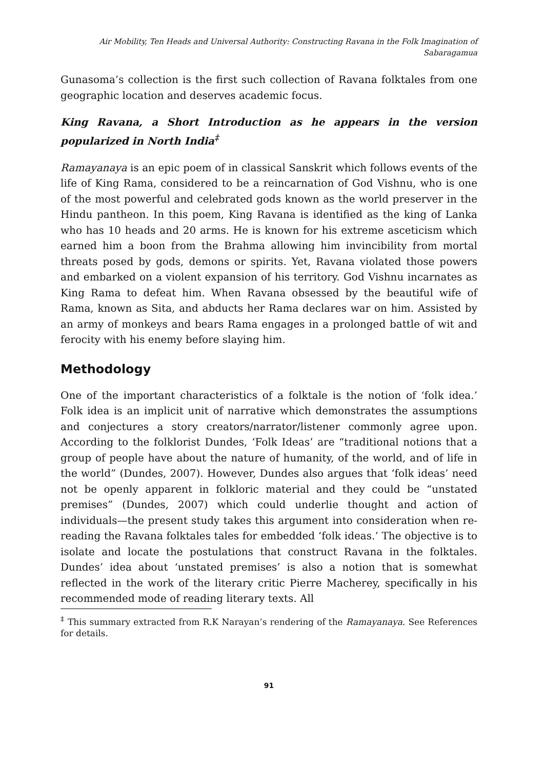Air Mobility, Ten Heads and Universal Authority: Constructing Ravana in the Folk Imagination of Sabaragamua
Gunasoma’s collection is the first such collection of Ravana folktales from one geographic location and deserves academic focus.
King Ravana, a Short Introduction as he appears in the version popularized in North India<sup>‡</sup>
Ramayanaya is an epic poem of in classical Sanskrit which follows events of the life of King Rama, considered to be a reincarnation of God Vishnu, who is one of the most powerful and celebrated gods known as the world preserver in the Hindu pantheon. In this poem, King Ravana is identified as the king of Lanka who has 10 heads and 20 arms. He is known for his extreme asceticism which earned him a boon from the Brahma allowing him invincibility from mortal threats posed by gods, demons or spirits. Yet, Ravana violated those powers and embarked on a violent expansion of his territory. God Vishnu incarnates as King Rama to defeat him. When Ravana obsessed by the beautiful wife of Rama, known as Sita, and abducts her Rama declares war on him. Assisted by an army of monkeys and bears Rama engages in a prolonged battle of wit and ferocity with his enemy before slaying him.
Methodology
One of the important characteristics of a folktale is the notion of ‘folk idea.’ Folk idea is an implicit unit of narrative which demonstrates the assumptions and conjectures a story creators/narrator/listener commonly agree upon. According to the folklorist Dundes, ‘Folk Ideas’ are “traditional notions that a group of people have about the nature of humanity, of the world, and of life in the world” (Dundes, 2007). However, Dundes also argues that ‘folk ideas’ need not be openly apparent in folkloric material and they could be “unstated premises” (Dundes, 2007) which could underlie thought and action of individuals—the present study takes this argument into consideration when re-reading the Ravana folktales tales for embedded ‘folk ideas.’ The objective is to isolate and locate the postulations that construct Ravana in the folktales. Dundes’ idea about ‘unstated premises’ is also a notion that is somewhat reflected in the work of the literary critic Pierre Macherey, specifically in his recommended mode of reading literary texts. All
<sup>‡</sup> This summary extracted from R.K Narayan’s rendering of the Ramayanaya. See References for details.
91